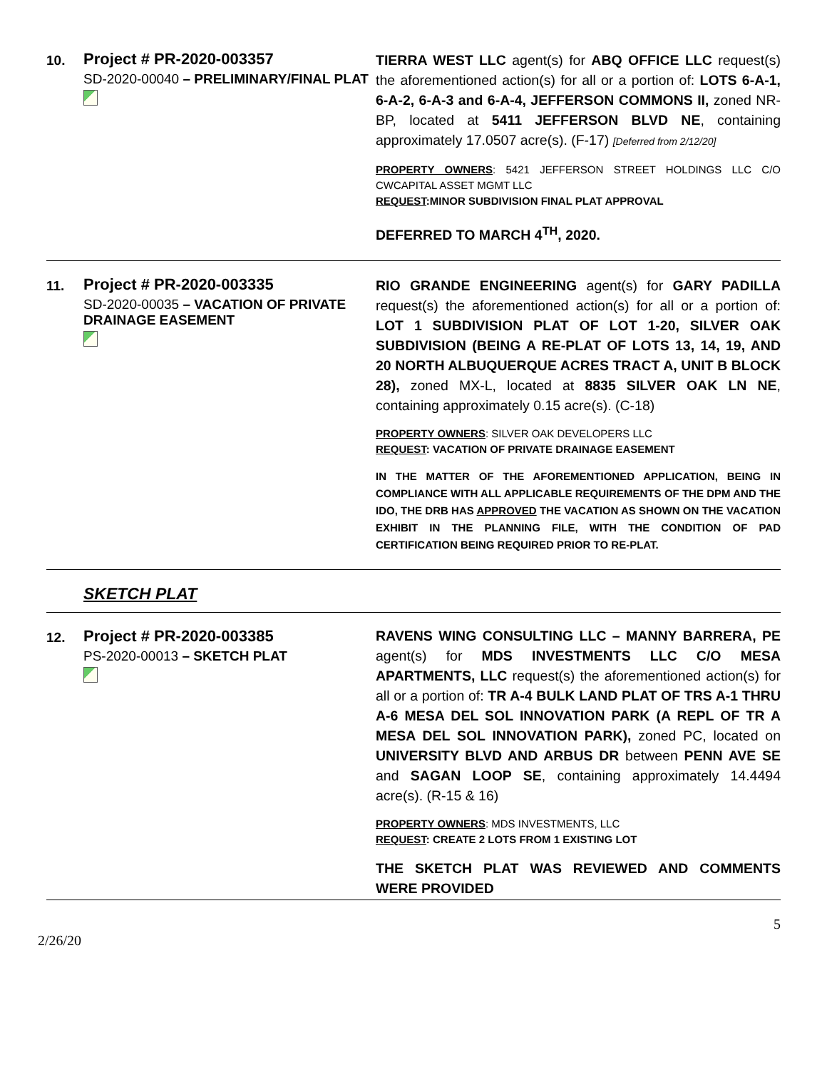| 10. | Project # PR-2020-003357 SD-2020-00040 – PRELIMINARY/FINAL PLAT | TIERRA WEST LLC agent(s) for ABQ OFFICE LLC request(s) the aforementioned action(s) for all or a portion of: LOTS 6-A-1, 6-A-2, 6-A-3 and 6-A-4, JEFFERSON COMMONS II, zoned NR-BP, located at 5411 JEFFERSON BLVD NE , containing approximately 17.0507 acre(s). (F-17) [Deferred from 2/12/20] PROPERTY OWNERS : 5421 JEFFERSON STREET HOLDINGS LLC C/O CWCAPITAL ASSET MGMT LLC REQUEST :MINOR SUBDIVISION FINAL PLAT APPROVAL DEFERRED TO MARCH 4<sup>TH</sup>, 2020. |
| 11. | Project # PR-2020-003335 SD-2020-00035 – VACATION OF PRIVATE DRAINAGE EASEMENT | RIO GRANDE ENGINEERING agent(s) for GARY PADILLA request(s) the aforementioned action(s) for all or a portion of: LOT 1 SUBDIVISION PLAT OF LOT 1-20, SILVER OAK SUBDIVISION (BEING A RE-PLAT OF LOTS 13, 14, 19, AND 20 NORTH ALBUQUERQUE ACRES TRACT A, UNIT B BLOCK 28), zoned MX-L, located at 8835 SILVER OAK LN NE , containing approximately 0.15 acre(s). (C-18) PROPERTY OWNERS : SILVER OAK DEVELOPERS LLC REQUEST : VACATION OF PRIVATE DRAINAGE EASEMENT IN THE MATTER OF THE AFOREMENTIONED APPLICATION, BEING IN COMPLIANCE WITH ALL APPLICABLE REQUIREMENTS OF THE DPM AND THE IDO, THE DRB HAS APPROVED THE VACATION AS SHOWN ON THE VACATION EXHIBIT IN THE PLANNING FILE, WITH THE CONDITION OF PAD CERTIFICATION BEING REQUIRED PRIOR TO RE-PLAT. |
| SKETCH PLAT | | |
| 12. | Project # PR-2020-003385 PS-2020-00013 – SKETCH PLAT | RAVENS WING CONSULTING LLC – MANNY BARRERA, PE agent(s) for MDS INVESTMENTS LLC C/O MESA APARTMENTS, LLC request(s) the aforementioned action(s) for all or a portion of: TR A-4 BULK LAND PLAT OF TRS A-1 THRU A-6 MESA DEL SOL INNOVATION PARK (A REPL OF TR A MESA DEL SOL INNOVATION PARK), zoned PC, located on UNIVERSITY BLVD AND ARBUS DR between PENN AVE SE and SAGAN LOOP SE , containing approximately 14.4494 acre(s). (R-15 & 16) PROPERTY OWNERS : MDS INVESTMENTS, LLC REQUEST : CREATE 2 LOTS FROM 1 EXISTING LOT THE SKETCH PLAT WAS REVIEWED AND COMMENTS WERE PROVIDED |
5
2/26/20